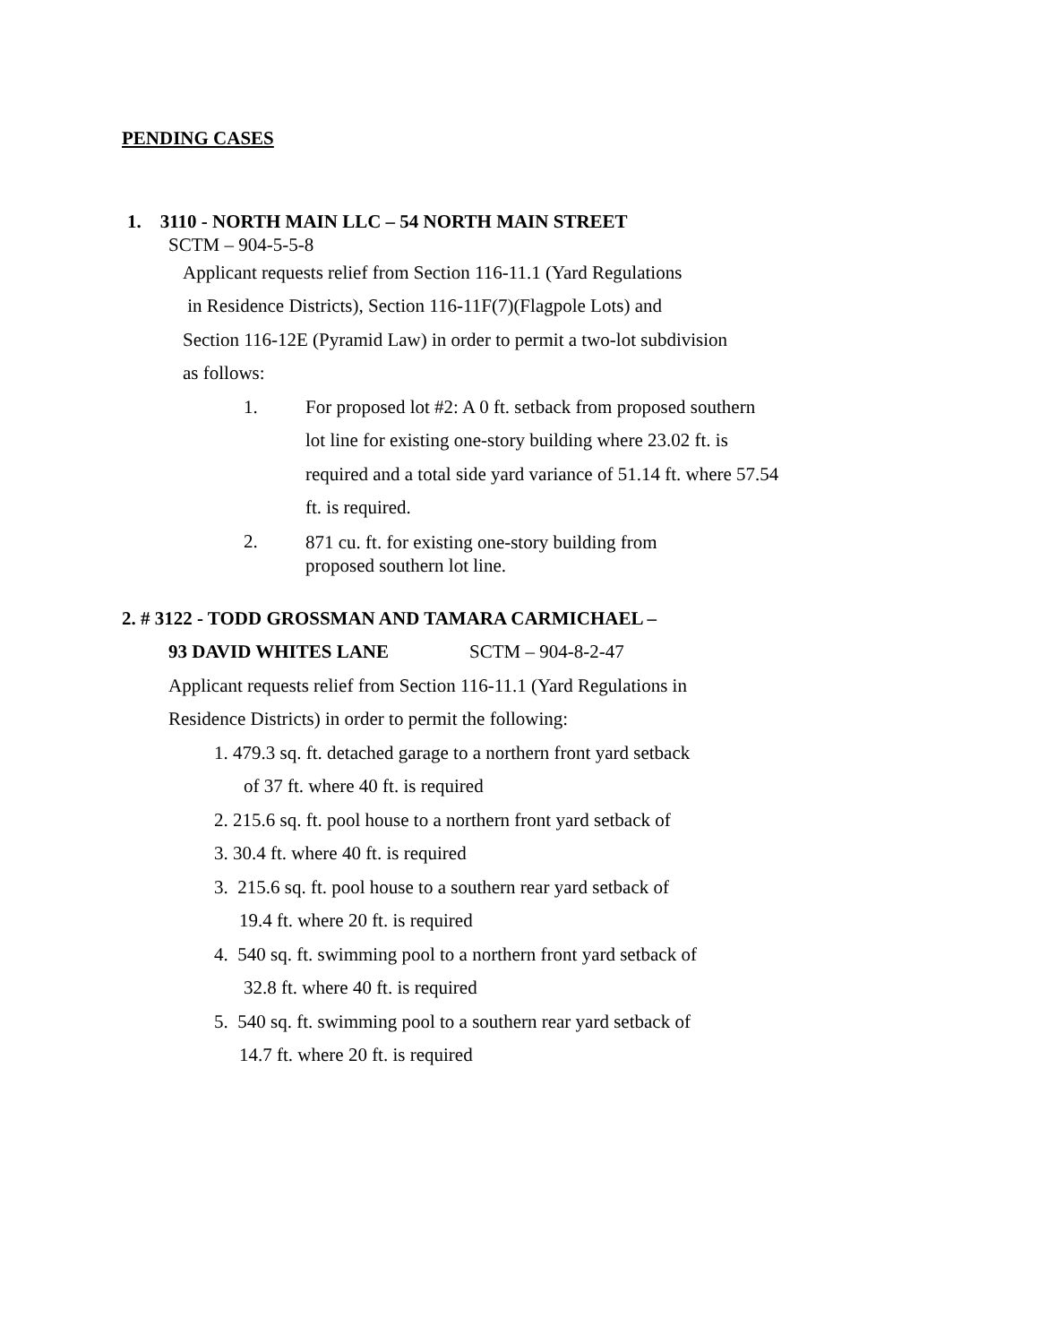PENDING CASES
1. 3110 - NORTH MAIN LLC – 54 NORTH MAIN STREET
SCTM – 904-5-5-8
Applicant requests relief from Section 116-11.1 (Yard Regulations
in Residence Districts), Section 116-11F(7)(Flagpole Lots) and
Section 116-12E (Pyramid Law) in order to permit a two-lot subdivision
as follows:
1. For proposed lot #2: A 0 ft. setback from proposed southern
lot line for existing one-story building where 23.02 ft. is
required and a total side yard variance of 51.14 ft. where 57.54
ft. is required.
2.
871 cu. ft. for existing one-story building from
proposed southern lot line.
2. # 3122 - TODD GROSSMAN AND TAMARA CARMICHAEL –
93 DAVID WHITES LANE SCTM – 904-8-2-47
Applicant requests relief from Section 116-11.1 (Yard Regulations in
Residence Districts) in order to permit the following:
1. 479.3 sq. ft. detached garage to a northern front yard setback
of 37 ft. where 40 ft. is required
2. 215.6 sq. ft. pool house to a northern front yard setback of
3. 30.4 ft. where 40 ft. is required
3. 215.6 sq. ft. pool house to a southern rear yard setback of
19.4 ft. where 20 ft. is required
4. 540 sq. ft. swimming pool to a northern front yard setback of
32.8 ft. where 40 ft. is required
5. 540 sq. ft. swimming pool to a southern rear yard setback of
14.7 ft. where 20 ft. is required